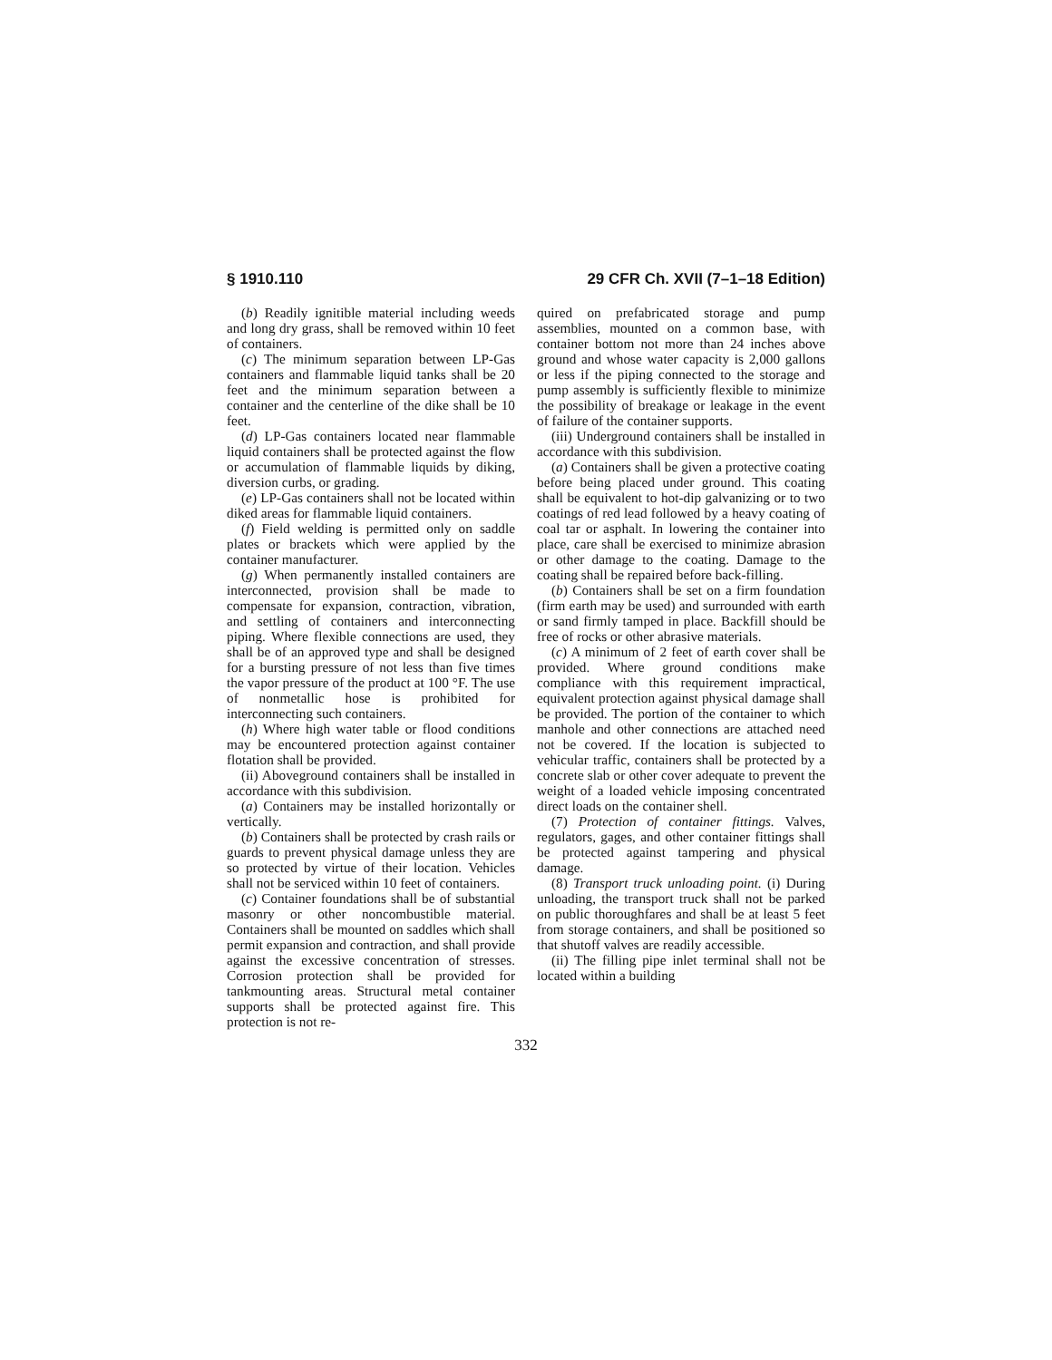§ 1910.110 29 CFR Ch. XVII (7–1–18 Edition)
(b) Readily ignitible material including weeds and long dry grass, shall be removed within 10 feet of containers.
(c) The minimum separation between LP-Gas containers and flammable liquid tanks shall be 20 feet and the minimum separation between a container and the centerline of the dike shall be 10 feet.
(d) LP-Gas containers located near flammable liquid containers shall be protected against the flow or accumulation of flammable liquids by diking, diversion curbs, or grading.
(e) LP-Gas containers shall not be located within diked areas for flammable liquid containers.
(f) Field welding is permitted only on saddle plates or brackets which were applied by the container manufacturer.
(g) When permanently installed containers are interconnected, provision shall be made to compensate for expansion, contraction, vibration, and settling of containers and interconnecting piping. Where flexible connections are used, they shall be of an approved type and shall be designed for a bursting pressure of not less than five times the vapor pressure of the product at 100 °F. The use of nonmetallic hose is prohibited for interconnecting such containers.
(h) Where high water table or flood conditions may be encountered protection against container flotation shall be provided.
(ii) Aboveground containers shall be installed in accordance with this subdivision.
(a) Containers may be installed horizontally or vertically.
(b) Containers shall be protected by crash rails or guards to prevent physical damage unless they are so protected by virtue of their location. Vehicles shall not be serviced within 10 feet of containers.
(c) Container foundations shall be of substantial masonry or other noncombustible material. Containers shall be mounted on saddles which shall permit expansion and contraction, and shall provide against the excessive concentration of stresses. Corrosion protection shall be provided for tankmounting areas. Structural metal container supports shall be protected against fire. This protection is not re-
quired on prefabricated storage and pump assemblies, mounted on a common base, with container bottom not more than 24 inches above ground and whose water capacity is 2,000 gallons or less if the piping connected to the storage and pump assembly is sufficiently flexible to minimize the possibility of breakage or leakage in the event of failure of the container supports.
(iii) Underground containers shall be installed in accordance with this subdivision.
(a) Containers shall be given a protective coating before being placed under ground. This coating shall be equivalent to hot-dip galvanizing or to two coatings of red lead followed by a heavy coating of coal tar or asphalt. In lowering the container into place, care shall be exercised to minimize abrasion or other damage to the coating. Damage to the coating shall be repaired before back-filling.
(b) Containers shall be set on a firm foundation (firm earth may be used) and surrounded with earth or sand firmly tamped in place. Backfill should be free of rocks or other abrasive materials.
(c) A minimum of 2 feet of earth cover shall be provided. Where ground conditions make compliance with this requirement impractical, equivalent protection against physical damage shall be provided. The portion of the container to which manhole and other connections are attached need not be covered. If the location is subjected to vehicular traffic, containers shall be protected by a concrete slab or other cover adequate to prevent the weight of a loaded vehicle imposing concentrated direct loads on the container shell.
(7) Protection of container fittings. Valves, regulators, gages, and other container fittings shall be protected against tampering and physical damage.
(8) Transport truck unloading point. (i) During unloading, the transport truck shall not be parked on public thoroughfares and shall be at least 5 feet from storage containers, and shall be positioned so that shutoff valves are readily accessible.
(ii) The filling pipe inlet terminal shall not be located within a building
332